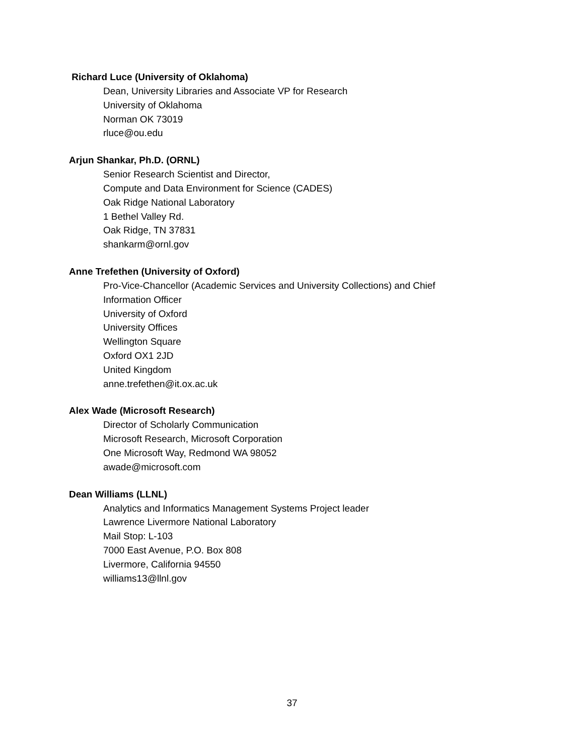Richard Luce (University of Oklahoma)
Dean, University Libraries and Associate VP for Research
University of Oklahoma
Norman OK 73019
rluce@ou.edu
Arjun Shankar, Ph.D. (ORNL)
Senior Research Scientist and Director,
Compute and Data Environment for Science (CADES)
Oak Ridge National Laboratory
1 Bethel Valley Rd.
Oak Ridge, TN 37831
shankarm@ornl.gov
Anne Trefethen (University of Oxford)
Pro-Vice-Chancellor (Academic Services and University Collections) and Chief
Information Officer
University of Oxford
University Offices
Wellington Square
Oxford OX1 2JD
United Kingdom
anne.trefethen@it.ox.ac.uk
Alex Wade (Microsoft Research)
Director of Scholarly Communication
Microsoft Research, Microsoft Corporation
One Microsoft Way, Redmond WA 98052
awade@microsoft.com
Dean Williams (LLNL)
Analytics and Informatics Management Systems Project leader
Lawrence Livermore National Laboratory
Mail Stop: L-103
7000 East Avenue, P.O. Box 808
Livermore, California 94550
williams13@llnl.gov
37